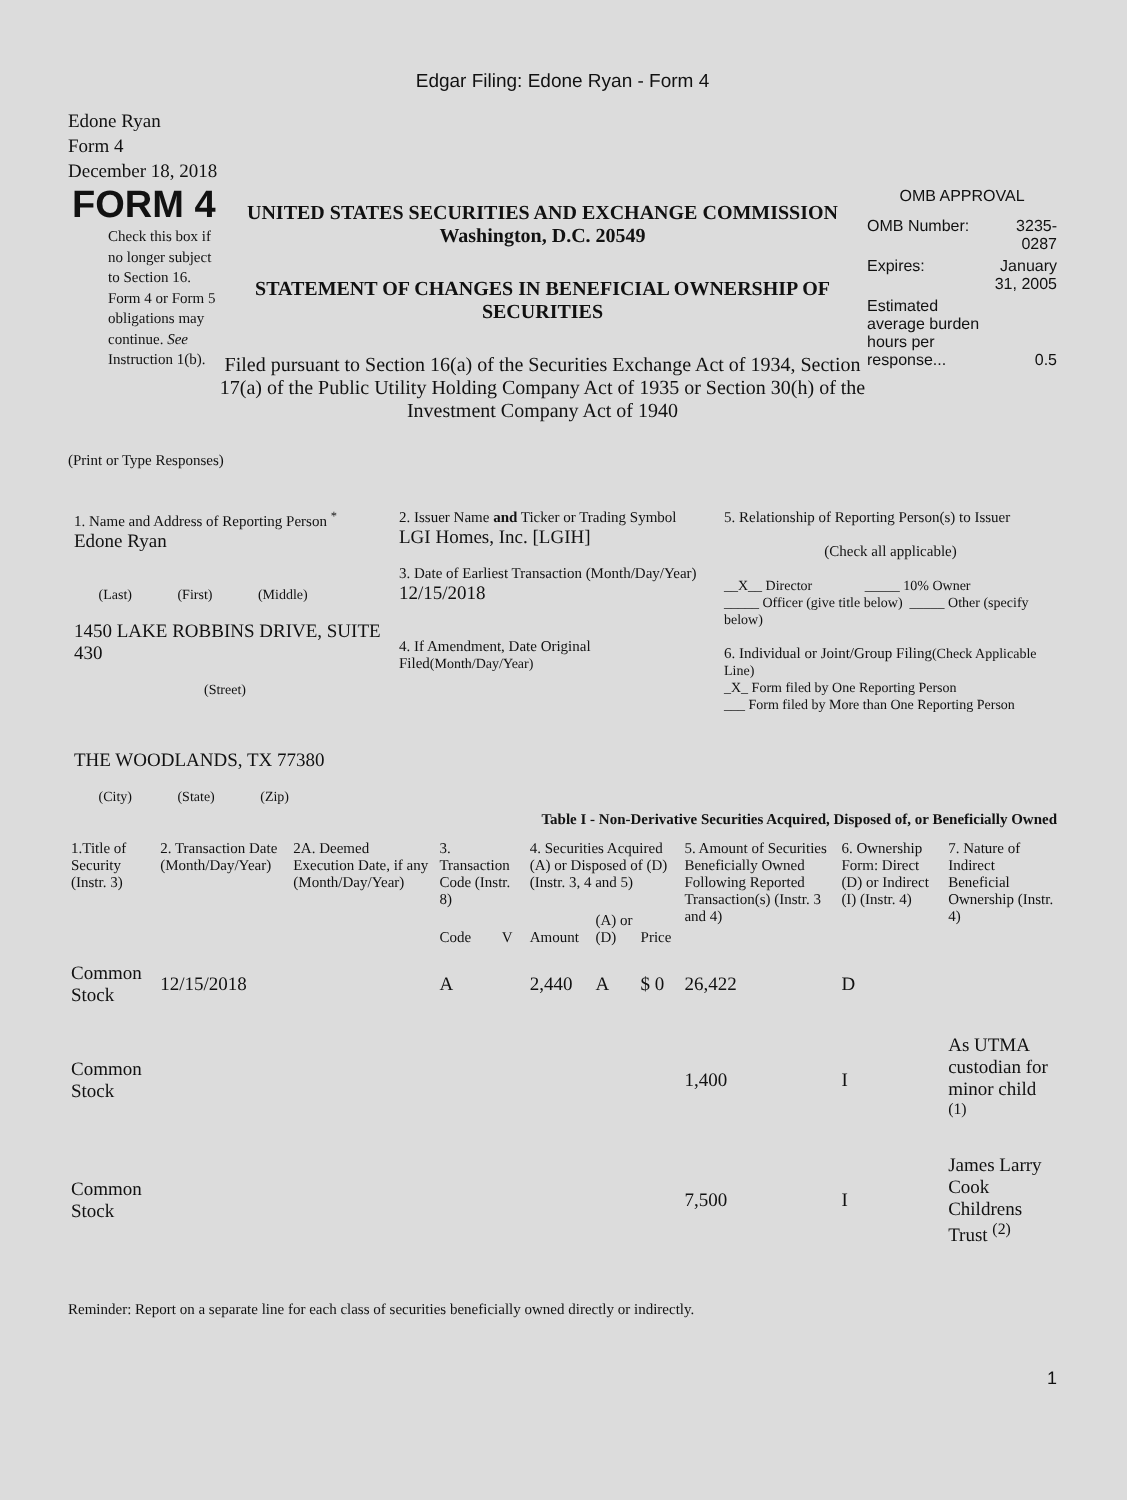Edgar Filing: Edone Ryan - Form 4
Edone Ryan
Form 4
December 18, 2018
FORM 4
Check this box if no longer subject to Section 16. Form 4 or Form 5 obligations may continue. See Instruction 1(b).
UNITED STATES SECURITIES AND EXCHANGE COMMISSION
Washington, D.C. 20549
STATEMENT OF CHANGES IN BENEFICIAL OWNERSHIP OF SECURITIES
Filed pursuant to Section 16(a) of the Securities Exchange Act of 1934, Section 17(a) of the Public Utility Holding Company Act of 1935 or Section 30(h) of the Investment Company Act of 1940
OMB APPROVAL
| OMB Number: | 3235-0287 |
| Expires: | January 31, 2005 |
| Estimated average burden hours per response... | 0.5 |
(Print or Type Responses)
1. Name and Address of Reporting Person <sup>*</sup>
Edone Ryan
(Last) (First) (Middle)
1450 LAKE ROBBINS DRIVE, SUITE 430
(Street)
THE WOODLANDS, TX 77380
(City) (State) (Zip)
2. Issuer Name and Ticker or Trading Symbol
LGI Homes, Inc. [LGIH]
3. Date of Earliest Transaction (Month/Day/Year)
12/15/2018
4. If Amendment, Date Original Filed(Month/Day/Year)
5. Relationship of Reporting Person(s) to Issuer
(Check all applicable)
__X__ Director _____ 10% Owner
_____ Officer (give title below) _____ Other (specify below)
6. Individual or Joint/Group Filing(Check Applicable Line)
_X_ Form filed by One Reporting Person
___ Form filed by More than One Reporting Person
Table I - Non-Derivative Securities Acquired, Disposed of, or Beneficially Owned
| 1.Title of Security (Instr. 3) | 2. Transaction Date (Month/Day/Year) | 2A. Deemed Execution Date, if any (Month/Day/Year) | 3. Transaction Code (Instr. 8) | | 4. Securities Acquired (A) or Disposed of (D) (Instr. 3, 4 and 5) | | | 5. Amount of Securities Beneficially Owned Following Reported Transaction(s) (Instr. 3 and 4) | 6. Ownership Form: Direct (D) or Indirect (I) (Instr. 4) | 7. Nature of Indirect Beneficial Ownership (Instr. 4) |
| --- | --- | --- | --- | --- | --- | --- | --- | --- | --- | --- |
| | | | Code | V | Amount | (A) or (D) | Price | | | |
| Common Stock | 12/15/2018 | | A | | 2,440 | A | $ 0 | 26,422 | D | |
| Common Stock | | | | | | | | 1,400 | I | As UTMA custodian for minor child <sup>(1)</sup> |
| Common Stock | | | | | | | | 7,500 | I | James Larry Cook Childrens Trust <sup>(2)</sup> |
Reminder: Report on a separate line for each class of securities beneficially owned directly or indirectly.
1